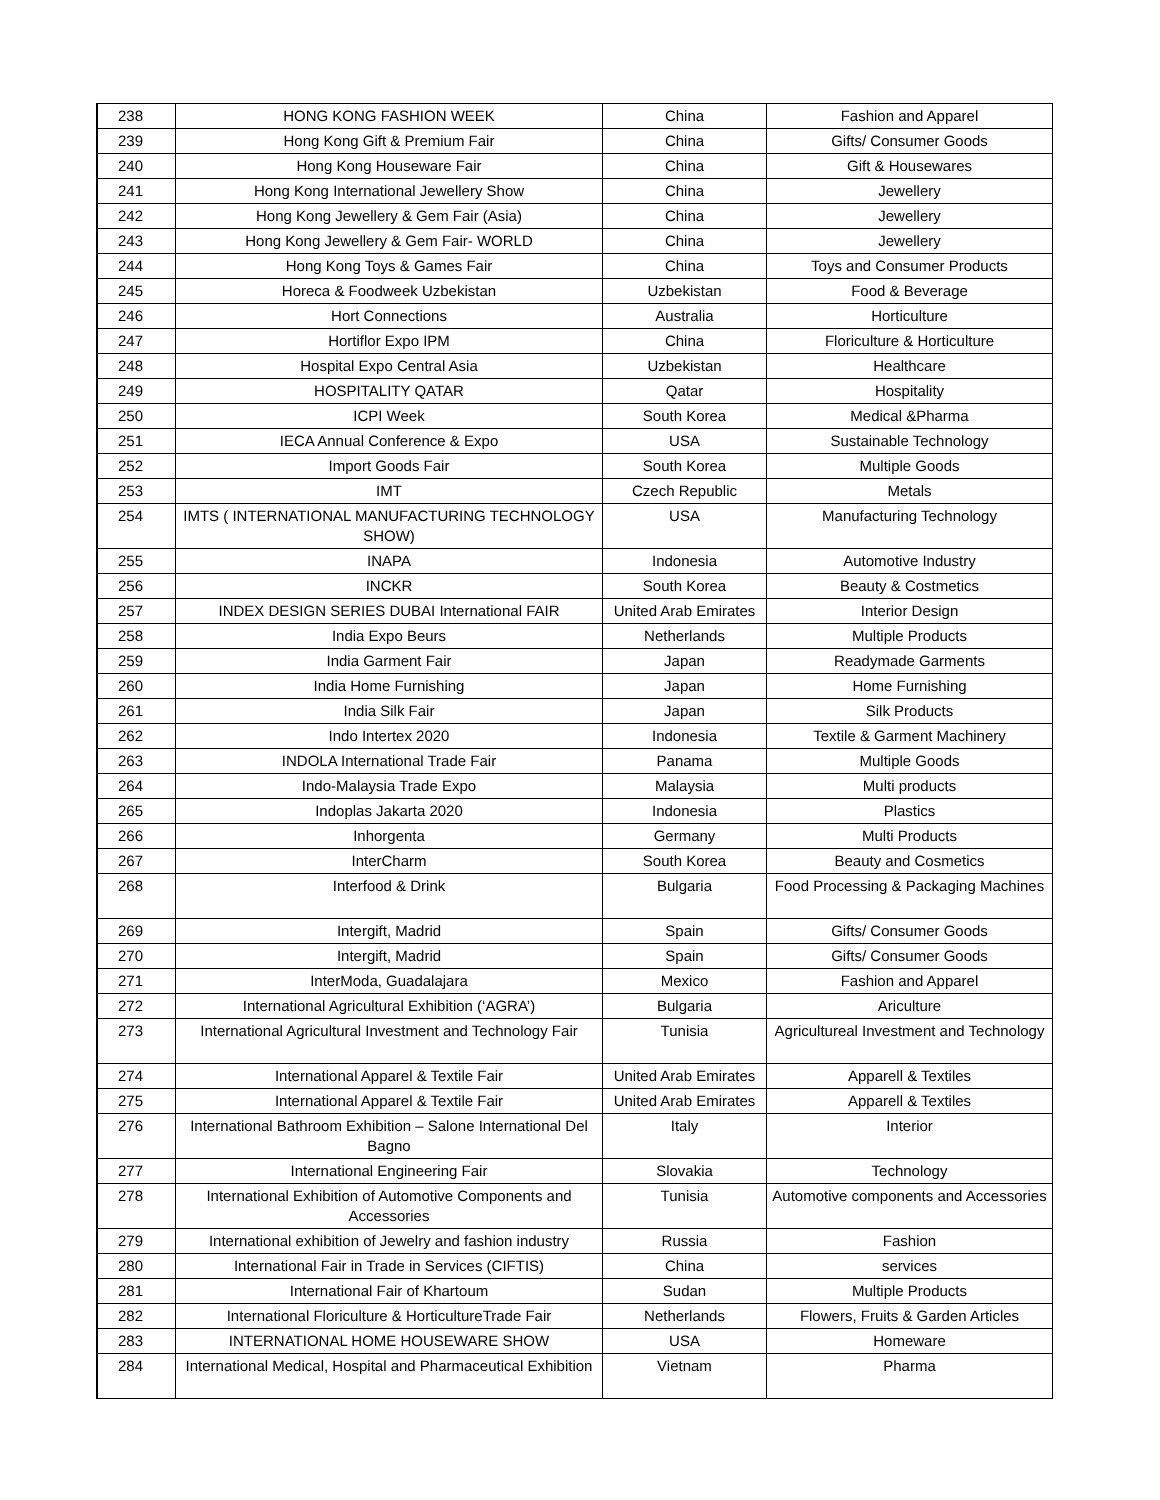| 238 | HONG KONG FASHION WEEK | China | Fashion and Apparel |
| 239 | Hong Kong Gift & Premium Fair | China | Gifts/ Consumer Goods |
| 240 | Hong Kong Houseware Fair | China | Gift & Housewares |
| 241 | Hong Kong International Jewellery Show | China | Jewellery |
| 242 | Hong Kong Jewellery & Gem Fair (Asia) | China | Jewellery |
| 243 | Hong Kong Jewellery & Gem Fair- WORLD | China | Jewellery |
| 244 | Hong Kong Toys & Games Fair | China | Toys and Consumer Products |
| 245 | Horeca & Foodweek Uzbekistan | Uzbekistan | Food & Beverage |
| 246 | Hort Connections | Australia | Horticulture |
| 247 | Hortiflor Expo IPM | China | Floriculture & Horticulture |
| 248 | Hospital Expo Central Asia | Uzbekistan | Healthcare |
| 249 | HOSPITALITY QATAR | Qatar | Hospitality |
| 250 | ICPI Week | South Korea | Medical &Pharma |
| 251 | IECA Annual Conference & Expo | USA | Sustainable Technology |
| 252 | Import Goods Fair | South Korea | Multiple Goods |
| 253 | IMT | Czech Republic | Metals |
| 254 | IMTS ( INTERNATIONAL MANUFACTURING TECHNOLOGY SHOW) | USA | Manufacturing Technology |
| 255 | INAPA | Indonesia | Automotive Industry |
| 256 | INCKR | South Korea | Beauty & Costmetics |
| 257 | INDEX DESIGN SERIES DUBAI International FAIR | United Arab Emirates | Interior Design |
| 258 | India Expo Beurs | Netherlands | Multiple Products |
| 259 | India Garment Fair | Japan | Readymade Garments |
| 260 | India Home Furnishing | Japan | Home Furnishing |
| 261 | India Silk Fair | Japan | Silk Products |
| 262 | Indo Intertex 2020 | Indonesia | Textile & Garment Machinery |
| 263 | INDOLA International Trade Fair | Panama | Multiple Goods |
| 264 | Indo-Malaysia Trade Expo | Malaysia | Multi products |
| 265 | Indoplas Jakarta 2020 | Indonesia | Plastics |
| 266 | Inhorgenta | Germany | Multi Products |
| 267 | InterCharm | South Korea | Beauty and Cosmetics |
| 268 | Interfood & Drink | Bulgaria | Food Processing & Packaging Machines |
| 269 | Intergift, Madrid | Spain | Gifts/ Consumer Goods |
| 270 | Intergift, Madrid | Spain | Gifts/ Consumer Goods |
| 271 | InterModa, Guadalajara | Mexico | Fashion and Apparel |
| 272 | International Agricultural Exhibition (‘AGRA’) | Bulgaria | Ariculture |
| 273 | International Agricultural Investment and Technology Fair | Tunisia | Agricultureal Investment and Technology |
| 274 | International Apparel & Textile Fair | United Arab Emirates | Apparell & Textiles |
| 275 | International Apparel & Textile Fair | United Arab Emirates | Apparell & Textiles |
| 276 | International Bathroom Exhibition – Salone International Del Bagno | Italy | Interior |
| 277 | International Engineering Fair | Slovakia | Technology |
| 278 | International Exhibition of Automotive Components and Accessories | Tunisia | Automotive components and Accessories |
| 279 | International exhibition of Jewelry and fashion industry | Russia | Fashion |
| 280 | International Fair in Trade in Services (CIFTIS) | China | services |
| 281 | International Fair of Khartoum | Sudan | Multiple Products |
| 282 | International Floriculture & HorticultureTrade Fair | Netherlands | Flowers, Fruits & Garden Articles |
| 283 | INTERNATIONAL HOME HOUSEWARE SHOW | USA | Homeware |
| 284 | International Medical, Hospital and Pharmaceutical Exhibition | Vietnam | Pharma |